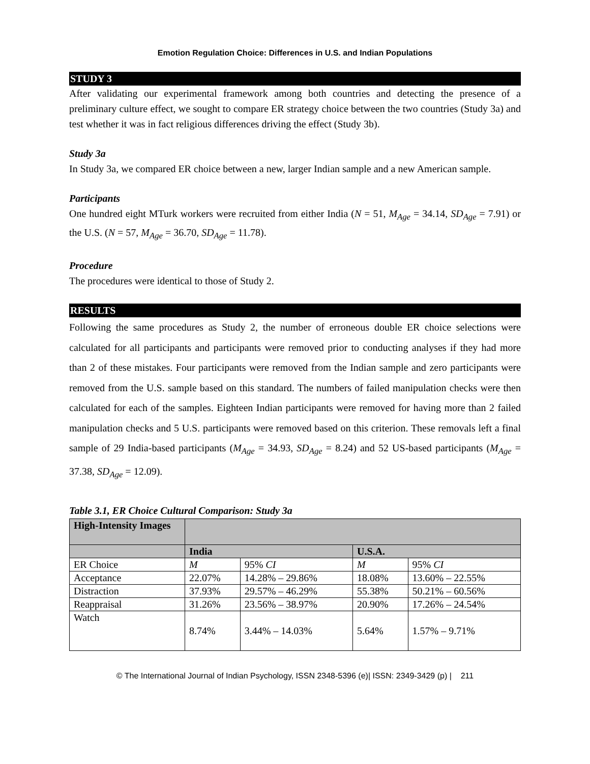Emotion Regulation Choice: Differences in U.S. and Indian Populations
STUDY 3
After validating our experimental framework among both countries and detecting the presence of a preliminary culture effect, we sought to compare ER strategy choice between the two countries (Study 3a) and test whether it was in fact religious differences driving the effect (Study 3b).
Study 3a
In Study 3a, we compared ER choice between a new, larger Indian sample and a new American sample.
Participants
One hundred eight MTurk workers were recruited from either India (N = 51, M<sub>Age</sub> = 34.14, SD<sub>Age</sub> = 7.91) or the U.S. (N = 57, M<sub>Age</sub> = 36.70, SD<sub>Age</sub> = 11.78).
Procedure
The procedures were identical to those of Study 2.
RESULTS
Following the same procedures as Study 2, the number of erroneous double ER choice selections were calculated for all participants and participants were removed prior to conducting analyses if they had more than 2 of these mistakes. Four participants were removed from the Indian sample and zero participants were removed from the U.S. sample based on this standard. The numbers of failed manipulation checks were then calculated for each of the samples. Eighteen Indian participants were removed for having more than 2 failed manipulation checks and 5 U.S. participants were removed based on this criterion. These removals left a final sample of 29 India-based participants (M<sub>Age</sub> = 34.93, SD<sub>Age</sub> = 8.24) and 52 US-based participants (M<sub>Age</sub> = 37.38, SD<sub>Age</sub> = 12.09).
Table 3.1, ER Choice Cultural Comparison: Study 3a
| High-Intensity Images | | | | |
| | India | | U.S.A. | |
| ER Choice | M | 95% CI | M | 95% CI |
| Acceptance | 22.07% | 14.28% – 29.86% | 18.08% | 13.60% – 22.55% |
| Distraction | 37.93% | 29.57% – 46.29% | 55.38% | 50.21% – 60.56% |
| Reappraisal | 31.26% | 23.56% – 38.97% | 20.90% | 17.26% – 24.54% |
| Watch | 8.74% | 3.44% – 14.03% | 5.64% | 1.57% – 9.71% |
© The International Journal of Indian Psychology, ISSN 2348-5396 (e)| ISSN: 2349-3429 (p) | 211